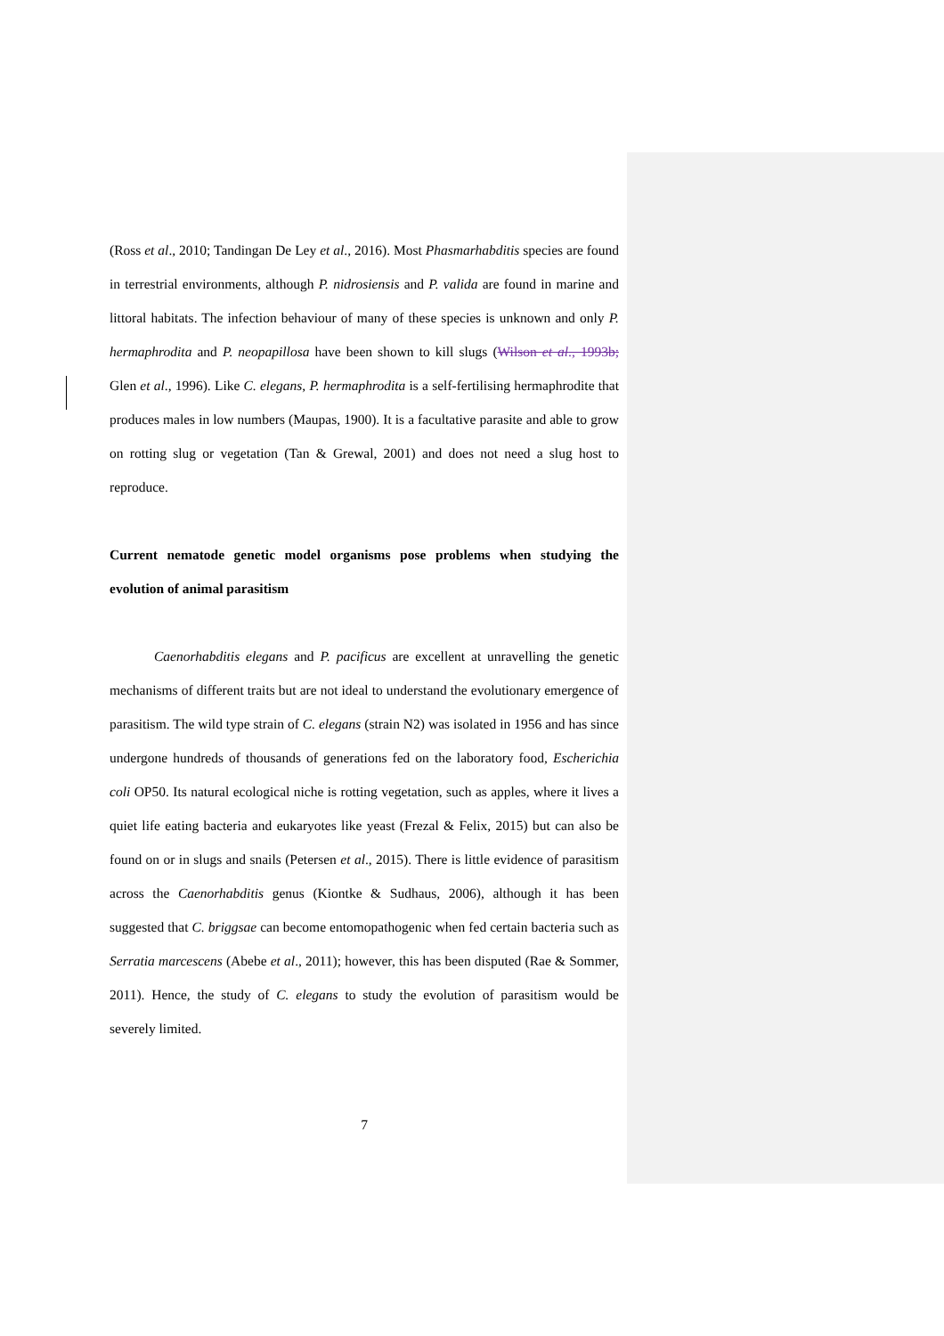(Ross et al., 2010; Tandingan De Ley et al., 2016). Most Phasmarhabditis species are found in terrestrial environments, although P. nidrosiensis and P. valida are found in marine and littoral habitats. The infection behaviour of many of these species is unknown and only P. hermaphrodita and P. neopapillosa have been shown to kill slugs (Wilson et al., 1993b; Glen et al., 1996). Like C. elegans, P. hermaphrodita is a self-fertilising hermaphrodite that produces males in low numbers (Maupas, 1900). It is a facultative parasite and able to grow on rotting slug or vegetation (Tan & Grewal, 2001) and does not need a slug host to reproduce.
Current nematode genetic model organisms pose problems when studying the evolution of animal parasitism
Caenorhabditis elegans and P. pacificus are excellent at unravelling the genetic mechanisms of different traits but are not ideal to understand the evolutionary emergence of parasitism. The wild type strain of C. elegans (strain N2) was isolated in 1956 and has since undergone hundreds of thousands of generations fed on the laboratory food, Escherichia coli OP50. Its natural ecological niche is rotting vegetation, such as apples, where it lives a quiet life eating bacteria and eukaryotes like yeast (Frezal & Felix, 2015) but can also be found on or in slugs and snails (Petersen et al., 2015). There is little evidence of parasitism across the Caenorhabditis genus (Kiontke & Sudhaus, 2006), although it has been suggested that C. briggsae can become entomopathogenic when fed certain bacteria such as Serratia marcescens (Abebe et al., 2011); however, this has been disputed (Rae & Sommer, 2011). Hence, the study of C. elegans to study the evolution of parasitism would be severely limited.
7